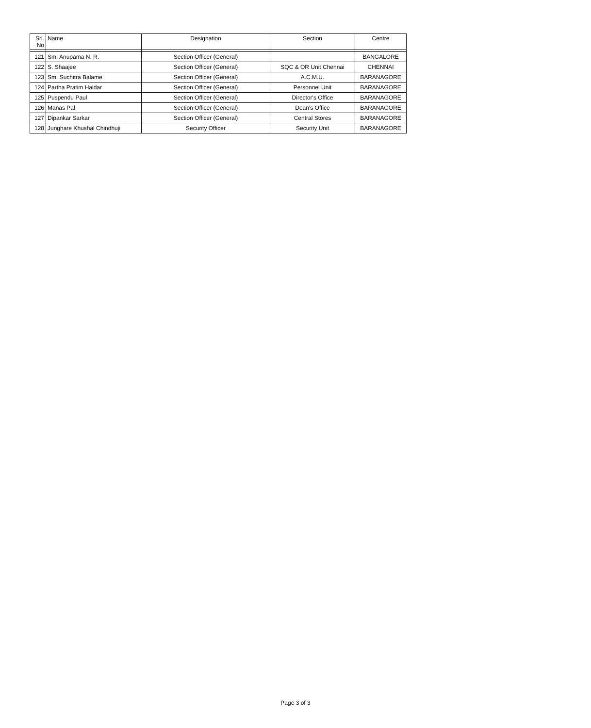| Srl. No | Name | Designation | Section | Centre |
| --- | --- | --- | --- | --- |
| 121 | Sm. Anupama N. R. | Section Officer (General) | | BANGALORE |
| 122 | S. Shaajee | Section Officer (General) | SQC & OR Unit Chennai | CHENNAI |
| 123 | Sm. Suchitra Balame | Section Officer (General) | A.C.M.U. | BARANAGORE |
| 124 | Partha Pratim Haldar | Section Officer (General) | Personnel Unit | BARANAGORE |
| 125 | Puspendu Paul | Section Officer (General) | Director's Office | BARANAGORE |
| 126 | Manas Pal | Section Officer (General) | Dean's Office | BARANAGORE |
| 127 | Dipankar Sarkar | Section Officer (General) | Central Stores | BARANAGORE |
| 128 | Junghare Khushal Chindhuji | Security Officer | Security Unit | BARANAGORE |
Page 3 of 3